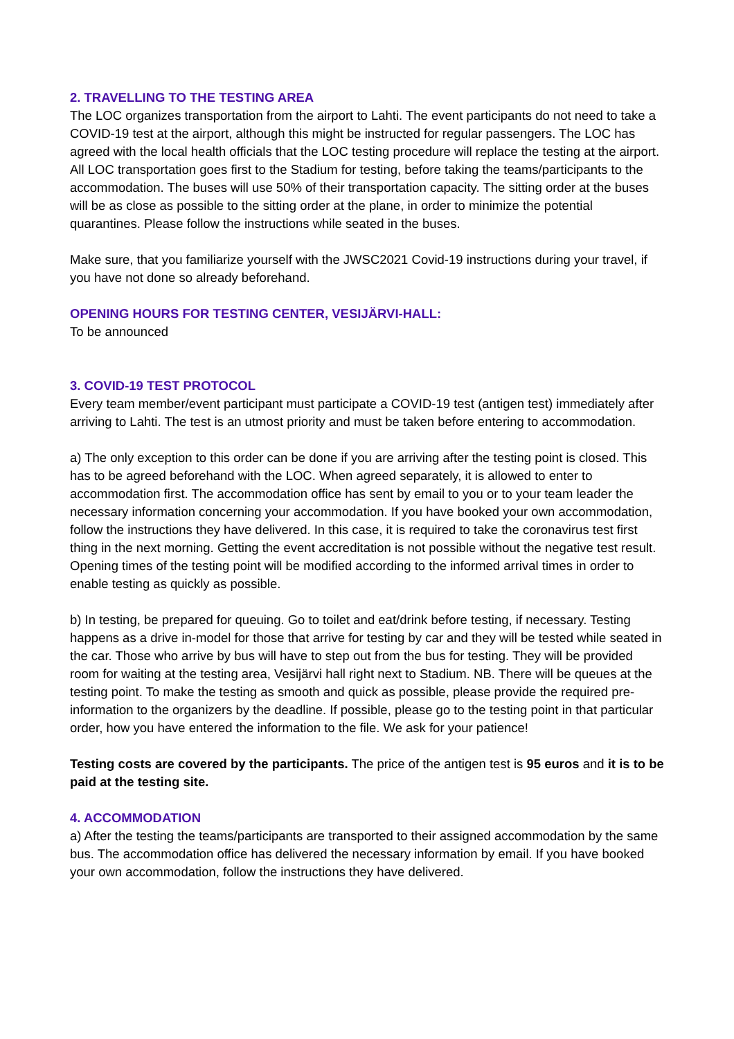2. TRAVELLING TO THE TESTING AREA
The LOC organizes transportation from the airport to Lahti. The event participants do not need to take a COVID-19 test at the airport, although this might be instructed for regular passengers. The LOC has agreed with the local health officials that the LOC testing procedure will replace the testing at the airport. All LOC transportation goes first to the Stadium for testing, before taking the teams/participants to the accommodation. The buses will use 50% of their transportation capacity. The sitting order at the buses will be as close as possible to the sitting order at the plane, in order to minimize the potential quarantines. Please follow the instructions while seated in the buses.
Make sure, that you familiarize yourself with the JWSC2021 Covid-19 instructions during your travel, if you have not done so already beforehand.
OPENING HOURS FOR TESTING CENTER, VESIJÄRVI-HALL:
To be announced
3. COVID-19 TEST PROTOCOL
Every team member/event participant must participate a COVID-19 test (antigen test) immediately after arriving to Lahti. The test is an utmost priority and must be taken before entering to accommodation.
a) The only exception to this order can be done if you are arriving after the testing point is closed. This has to be agreed beforehand with the LOC. When agreed separately, it is allowed to enter to accommodation first. The accommodation office has sent by email to you or to your team leader the necessary information concerning your accommodation. If you have booked your own accommodation, follow the instructions they have delivered. In this case, it is required to take the coronavirus test first thing in the next morning. Getting the event accreditation is not possible without the negative test result. Opening times of the testing point will be modified according to the informed arrival times in order to enable testing as quickly as possible.
b) In testing, be prepared for queuing. Go to toilet and eat/drink before testing, if necessary. Testing happens as a drive in-model for those that arrive for testing by car and they will be tested while seated in the car. Those who arrive by bus will have to step out from the bus for testing. They will be provided room for waiting at the testing area, Vesijärvi hall right next to Stadium. NB. There will be queues at the testing point. To make the testing as smooth and quick as possible, please provide the required pre-information to the organizers by the deadline. If possible, please go to the testing point in that particular order, how you have entered the information to the file. We ask for your patience!
Testing costs are covered by the participants. The price of the antigen test is 95 euros and it is to be paid at the testing site.
4. ACCOMMODATION
a) After the testing the teams/participants are transported to their assigned accommodation by the same bus. The accommodation office has delivered the necessary information by email. If you have booked your own accommodation, follow the instructions they have delivered.